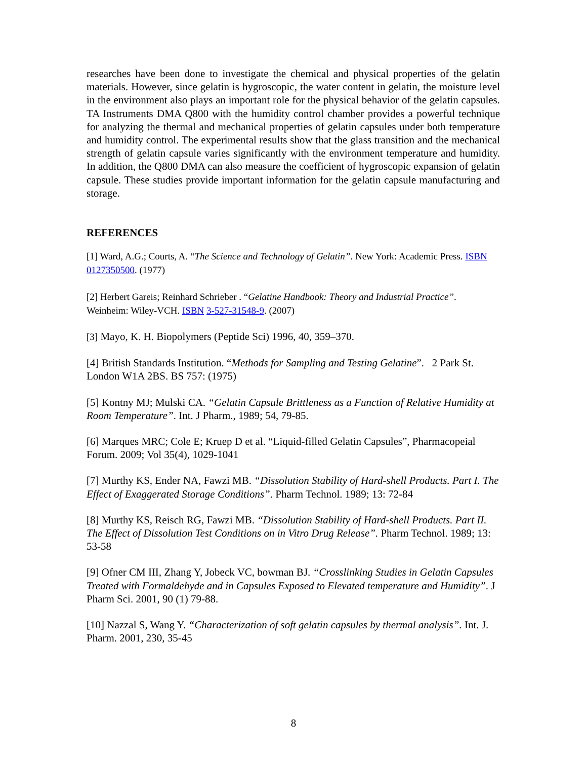researches have been done to investigate the chemical and physical properties of the gelatin materials. However, since gelatin is hygroscopic, the water content in gelatin, the moisture level in the environment also plays an important role for the physical behavior of the gelatin capsules. TA Instruments DMA Q800 with the humidity control chamber provides a powerful technique for analyzing the thermal and mechanical properties of gelatin capsules under both temperature and humidity control. The experimental results show that the glass transition and the mechanical strength of gelatin capsule varies significantly with the environment temperature and humidity. In addition, the Q800 DMA can also measure the coefficient of hygroscopic expansion of gelatin capsule. These studies provide important information for the gelatin capsule manufacturing and storage.
REFERENCES
[1] Ward, A.G.; Courts, A. “The Science and Technology of Gelatin”. New York: Academic Press. ISBN 0127350500. (1977)
[2] Herbert Gareis; Reinhard Schrieber . “Gelatine Handbook: Theory and Industrial Practice”. Weinheim: Wiley-VCH. ISBN 3-527-31548-9. (2007)
[3] Mayo, K. H. Biopolymers (Peptide Sci) 1996, 40, 359–370.
[4] British Standards Institution. “Methods for Sampling and Testing Gelatine”. 2 Park St. London W1A 2BS. BS 757: (1975)
[5] Kontny MJ; Mulski CA. “Gelatin Capsule Brittleness as a Function of Relative Humidity at Room Temperature”. Int. J Pharm., 1989; 54, 79-85.
[6] Marques MRC; Cole E; Kruep D et al. “Liquid-filled Gelatin Capsules”, Pharmacopeial Forum. 2009; Vol 35(4), 1029-1041
[7] Murthy KS, Ender NA, Fawzi MB. “Dissolution Stability of Hard-shell Products. Part I. The Effect of Exaggerated Storage Conditions”. Pharm Technol. 1989; 13: 72-84
[8] Murthy KS, Reisch RG, Fawzi MB. “Dissolution Stability of Hard-shell Products. Part II. The Effect of Dissolution Test Conditions on in Vitro Drug Release”. Pharm Technol. 1989; 13: 53-58
[9] Ofner CM III, Zhang Y, Jobeck VC, bowman BJ. “Crosslinking Studies in Gelatin Capsules Treated with Formaldehyde and in Capsules Exposed to Elevated temperature and Humidity”. J Pharm Sci. 2001, 90 (1) 79-88.
[10] Nazzal S, Wang Y. “Characterization of soft gelatin capsules by thermal analysis”. Int. J. Pharm. 2001, 230, 35-45
8